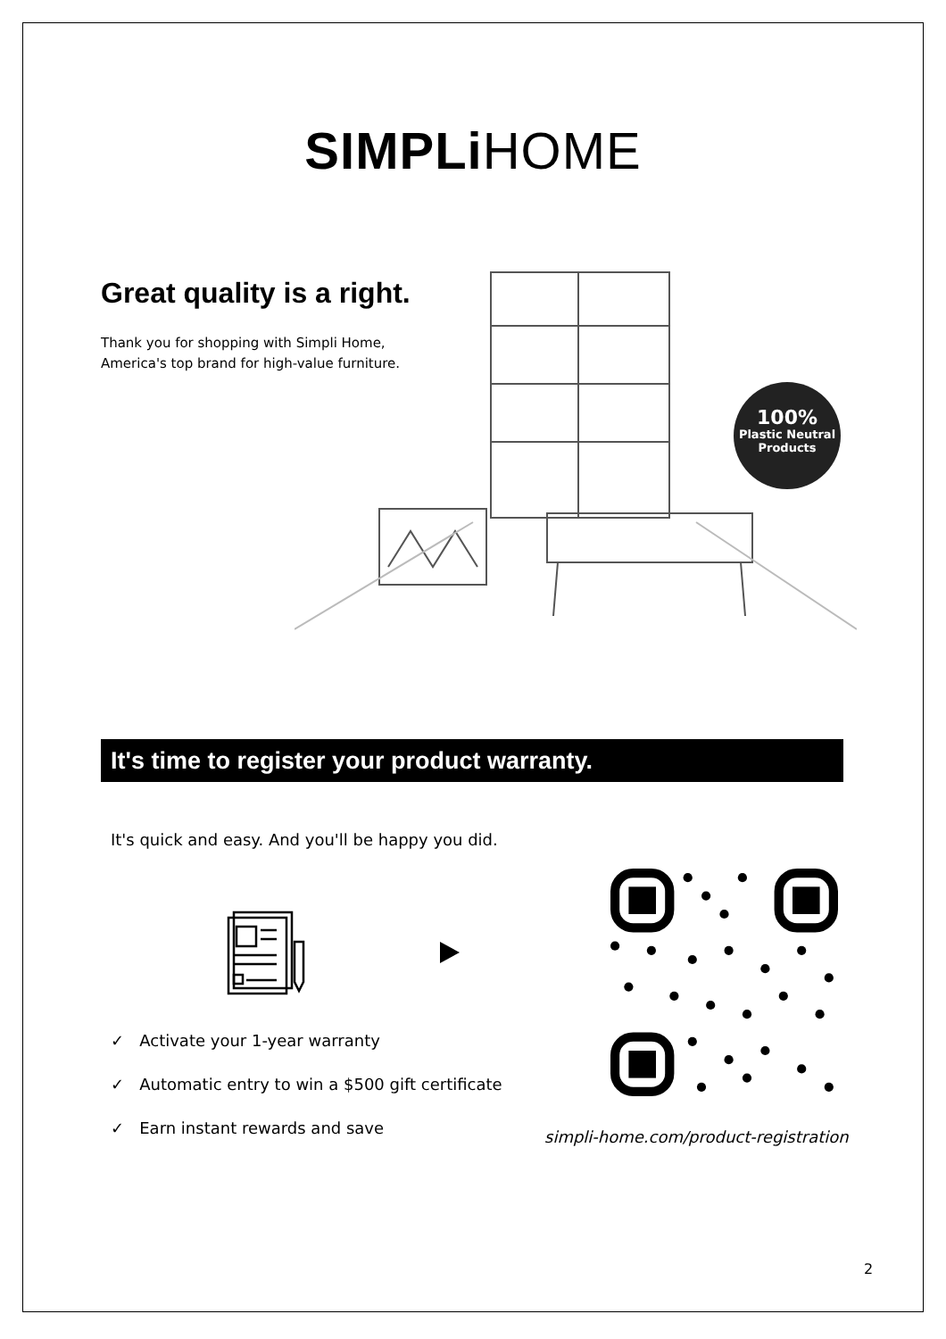SIMPLi HOME
Great quality is a right.
Thank you for shopping with Simpli Home,
America's top brand for high-value furniture.
100%
Plastic Neutral
Products
It's time to register your product warranty.
It's quick and easy. And you'll be happy you did.
✓ Activate your 1-year warranty
✓ Automatic entry to win a $500 gift certificate
✓ Earn instant rewards and save
simpli-home.com/product-registration
2